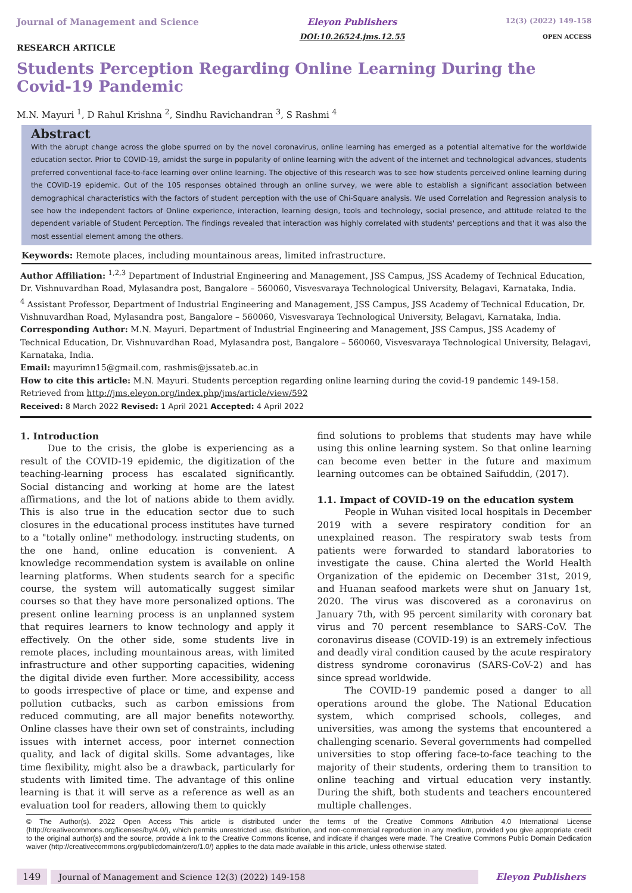Journal of Management and Science
RESEARCH ARTICLE
Eleyon Publishers
DOI:10.26524.jms.12.55
12(3) (2022) 149-158
OPEN ACCESS
Students Perception Regarding Online Learning During the Covid-19 Pandemic
M.N. Mayuri <sup>1</sup>, D Rahul Krishna <sup>2</sup>, Sindhu Ravichandran <sup>3</sup>, S Rashmi <sup>4</sup>
Abstract
With the abrupt change across the globe spurred on by the novel coronavirus, online learning has emerged as a potential alternative for the worldwide education sector. Prior to COVID-19, amidst the surge in popularity of online learning with the advent of the internet and technological advances, students preferred conventional face-to-face learning over online learning. The objective of this research was to see how students perceived online learning during the COVID-19 epidemic. Out of the 105 responses obtained through an online survey, we were able to establish a significant association between demographical characteristics with the factors of student perception with the use of Chi-Square analysis. We used Correlation and Regression analysis to see how the independent factors of Online experience, interaction, learning design, tools and technology, social presence, and attitude related to the dependent variable of Student Perception. The findings revealed that interaction was highly correlated with students' perceptions and that it was also the most essential element among the others.
Keywords: Remote places, including mountainous areas, limited infrastructure.
Author Affiliation: <sup>1,2,3</sup> Department of Industrial Engineering and Management, JSS Campus, JSS Academy of Technical Education, Dr. Vishnuvardhan Road, Mylasandra post, Bangalore – 560060, Visvesvaraya Technological University, Belagavi, Karnataka, India.
<sup>4</sup> Assistant Professor, Department of Industrial Engineering and Management, JSS Campus, JSS Academy of Technical Education, Dr. Vishnuvardhan Road, Mylasandra post, Bangalore – 560060, Visvesvaraya Technological University, Belagavi, Karnataka, India.
Corresponding Author: M.N. Mayuri. Department of Industrial Engineering and Management, JSS Campus, JSS Academy of Technical Education, Dr. Vishnuvardhan Road, Mylasandra post, Bangalore – 560060, Visvesvaraya Technological University, Belagavi, Karnataka, India.
Email: mayurimn15@gmail.com, rashmis@jssateb.ac.in
How to cite this article: M.N. Mayuri. Students perception regarding online learning during the covid-19 pandemic 149-158. Retrieved from http://jms.eleyon.org/index.php/jms/article/view/592
Received: 8 March 2022 Revised: 1 April 2021 Accepted: 4 April 2022
1. Introduction
Due to the crisis, the globe is experiencing as a result of the COVID-19 epidemic, the digitization of the teaching-learning process has escalated significantly. Social distancing and working at home are the latest affirmations, and the lot of nations abide to them avidly. This is also true in the education sector due to such closures in the educational process institutes have turned to a "totally online" methodology. instructing students, on the one hand, online education is convenient. A knowledge recommendation system is available on online learning platforms. When students search for a specific course, the system will automatically suggest similar courses so that they have more personalized options. The present online learning process is an unplanned system that requires learners to know technology and apply it effectively. On the other side, some students live in remote places, including mountainous areas, with limited infrastructure and other supporting capacities, widening the digital divide even further. More accessibility, access to goods irrespective of place or time, and expense and pollution cutbacks, such as carbon emissions from reduced commuting, are all major benefits noteworthy. Online classes have their own set of constraints, including issues with internet access, poor internet connection quality, and lack of digital skills. Some advantages, like time flexibility, might also be a drawback, particularly for students with limited time. The advantage of this online learning is that it will serve as a reference as well as an evaluation tool for readers, allowing them to quickly
find solutions to problems that students may have while using this online learning system. So that online learning can become even better in the future and maximum learning outcomes can be obtained Saifuddin, (2017).
1.1. Impact of COVID-19 on the education system
People in Wuhan visited local hospitals in December 2019 with a severe respiratory condition for an unexplained reason. The respiratory swab tests from patients were forwarded to standard laboratories to investigate the cause. China alerted the World Health Organization of the epidemic on December 31st, 2019, and Huanan seafood markets were shut on January 1st, 2020. The virus was discovered as a coronavirus on January 7th, with 95 percent similarity with coronary bat virus and 70 percent resemblance to SARS-CoV. The coronavirus disease (COVID-19) is an extremely infectious and deadly viral condition caused by the acute respiratory distress syndrome coronavirus (SARS-CoV-2) and has since spread worldwide.
The COVID-19 pandemic posed a danger to all operations around the globe. The National Education system, which comprised schools, colleges, and universities, was among the systems that encountered a challenging scenario. Several governments had compelled universities to stop offering face-to-face teaching to the majority of their students, ordering them to transition to online teaching and virtual education very instantly. During the shift, both students and teachers encountered multiple challenges.
© The Author(s). 2022 Open Access This article is distributed under the terms of the Creative Commons Attribution 4.0 International License (http://creativecommons.org/licenses/by/4.0/), which permits unrestricted use, distribution, and non-commercial reproduction in any medium, provided you give appropriate credit to the original author(s) and the source, provide a link to the Creative Commons license, and indicate if changes were made. The Creative Commons Public Domain Dedication waiver (http://creativecommons.org/publicdomain/zero/1.0/) applies to the data made available in this article, unless otherwise stated.
149 Journal of Management and Science 12(3) (2022) 149-158 Eleyon Publishers